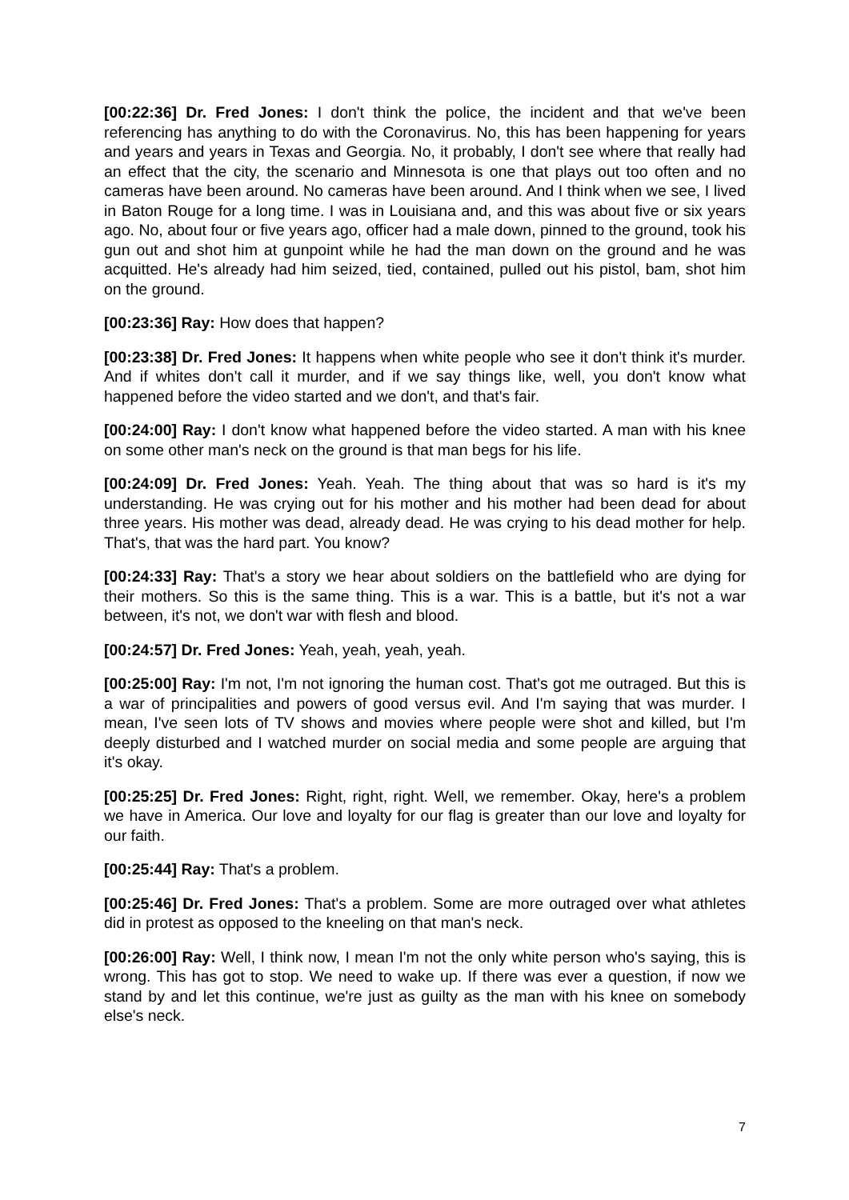[00:22:36] Dr. Fred Jones: I don't think the police, the incident and that we've been referencing has anything to do with the Coronavirus. No, this has been happening for years and years and years in Texas and Georgia. No, it probably, I don't see where that really had an effect that the city, the scenario and Minnesota is one that plays out too often and no cameras have been around. No cameras have been around. And I think when we see, I lived in Baton Rouge for a long time. I was in Louisiana and, and this was about five or six years ago. No, about four or five years ago, officer had a male down, pinned to the ground, took his gun out and shot him at gunpoint while he had the man down on the ground and he was acquitted. He's already had him seized, tied, contained, pulled out his pistol, bam, shot him on the ground.
[00:23:36] Ray: How does that happen?
[00:23:38] Dr. Fred Jones: It happens when white people who see it don't think it's murder. And if whites don't call it murder, and if we say things like, well, you don't know what happened before the video started and we don't, and that's fair.
[00:24:00] Ray: I don't know what happened before the video started. A man with his knee on some other man's neck on the ground is that man begs for his life.
[00:24:09] Dr. Fred Jones: Yeah. Yeah. The thing about that was so hard is it's my understanding. He was crying out for his mother and his mother had been dead for about three years. His mother was dead, already dead. He was crying to his dead mother for help. That's, that was the hard part. You know?
[00:24:33] Ray: That's a story we hear about soldiers on the battlefield who are dying for their mothers. So this is the same thing. This is a war. This is a battle, but it's not a war between, it's not, we don't war with flesh and blood.
[00:24:57] Dr. Fred Jones: Yeah, yeah, yeah, yeah.
[00:25:00] Ray: I'm not, I'm not ignoring the human cost. That's got me outraged. But this is a war of principalities and powers of good versus evil. And I'm saying that was murder. I mean, I've seen lots of TV shows and movies where people were shot and killed, but I'm deeply disturbed and I watched murder on social media and some people are arguing that it's okay.
[00:25:25] Dr. Fred Jones: Right, right, right. Well, we remember. Okay, here's a problem we have in America. Our love and loyalty for our flag is greater than our love and loyalty for our faith.
[00:25:44] Ray: That's a problem.
[00:25:46] Dr. Fred Jones: That's a problem. Some are more outraged over what athletes did in protest as opposed to the kneeling on that man's neck.
[00:26:00] Ray: Well, I think now, I mean I'm not the only white person who's saying, this is wrong. This has got to stop. We need to wake up. If there was ever a question, if now we stand by and let this continue, we're just as guilty as the man with his knee on somebody else's neck.
7